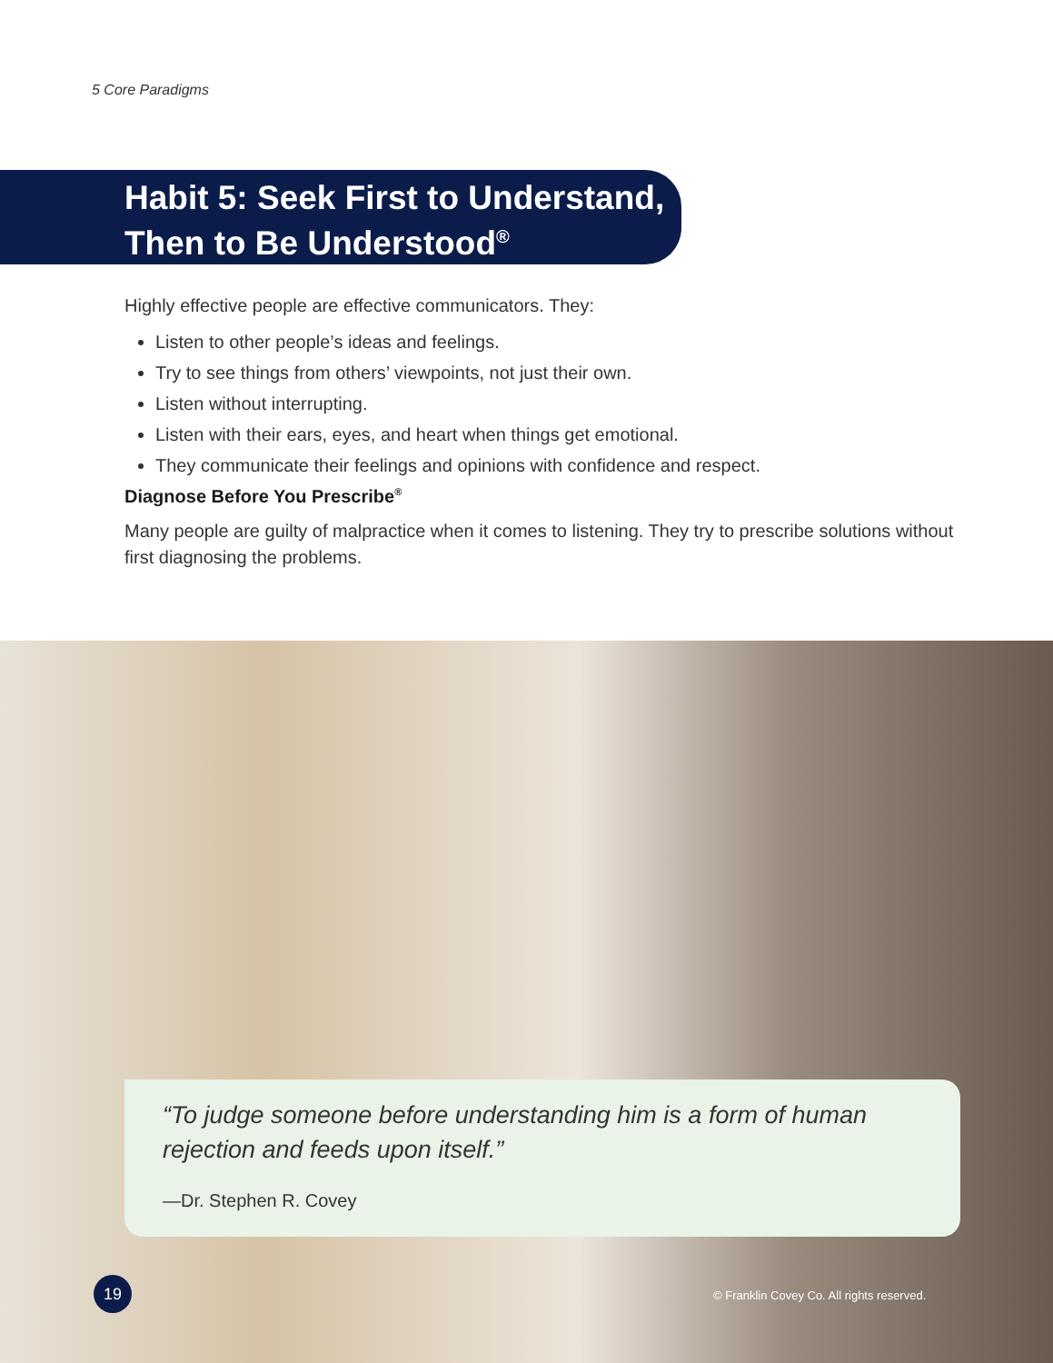5 Core Paradigms
Habit 5: Seek First to Understand,
Then to Be Understood<sup>®</sup>
Highly effective people are effective communicators. They:
Listen to other people’s ideas and feelings.
Try to see things from others’ viewpoints, not just their own.
Listen without interrupting.
Listen with their ears, eyes, and heart when things get emotional.
They communicate their feelings and opinions with confidence and respect.
Diagnose Before You Prescribe<sup>®</sup>
Many people are guilty of malpractice when it comes to listening. They try to prescribe solutions without first diagnosing the problems.
“To judge someone before understanding him is a form of human rejection and feeds upon itself.”
—Dr. Stephen R. Covey
19
© Franklin Covey Co. All rights reserved.